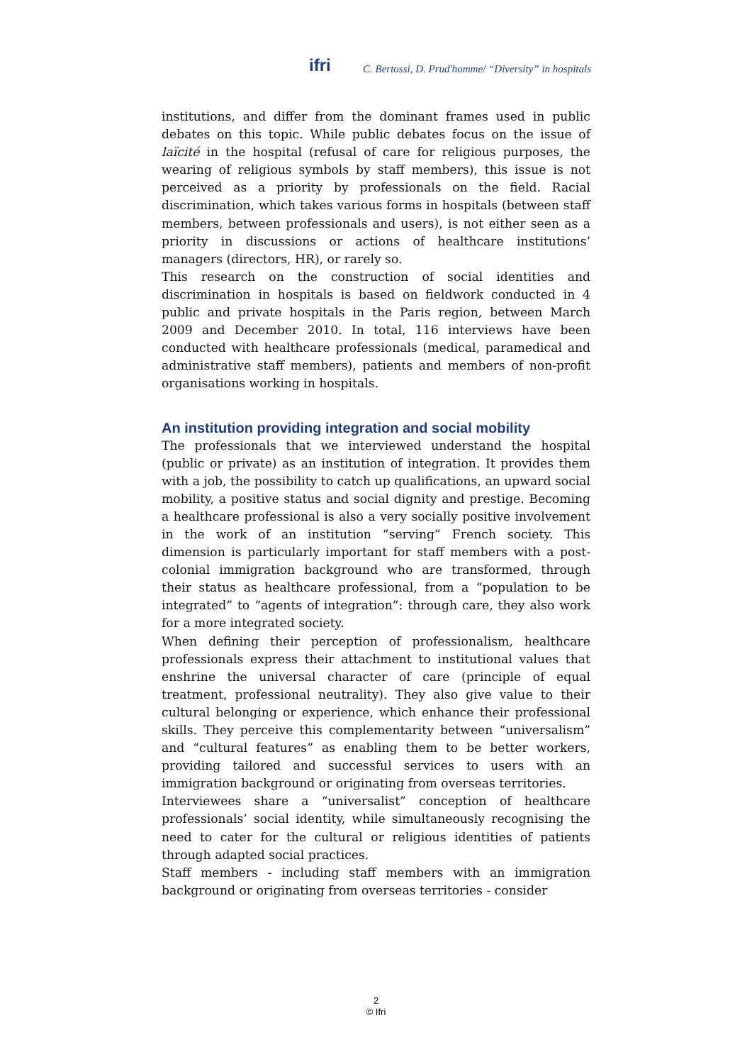ifri C. Bertossi, D. Prud'homme/ “Diversity” in hospitals
institutions, and differ from the dominant frames used in public debates on this topic. While public debates focus on the issue of laïcité in the hospital (refusal of care for religious purposes, the wearing of religious symbols by staff members), this issue is not perceived as a priority by professionals on the field. Racial discrimination, which takes various forms in hospitals (between staff members, between professionals and users), is not either seen as a priority in discussions or actions of healthcare institutions’ managers (directors, HR), or rarely so.
This research on the construction of social identities and discrimination in hospitals is based on fieldwork conducted in 4 public and private hospitals in the Paris region, between March 2009 and December 2010. In total, 116 interviews have been conducted with healthcare professionals (medical, paramedical and administrative staff members), patients and members of non-profit organisations working in hospitals.
An institution providing integration and social mobility
The professionals that we interviewed understand the hospital (public or private) as an institution of integration. It provides them with a job, the possibility to catch up qualifications, an upward social mobility, a positive status and social dignity and prestige. Becoming a healthcare professional is also a very socially positive involvement in the work of an institution “serving” French society. This dimension is particularly important for staff members with a post-colonial immigration background who are transformed, through their status as healthcare professional, from a “population to be integrated” to “agents of integration”: through care, they also work for a more integrated society.
When defining their perception of professionalism, healthcare professionals express their attachment to institutional values that enshrine the universal character of care (principle of equal treatment, professional neutrality). They also give value to their cultural belonging or experience, which enhance their professional skills. They perceive this complementarity between “universalism” and “cultural features” as enabling them to be better workers, providing tailored and successful services to users with an immigration background or originating from overseas territories.
Interviewees share a “universalist” conception of healthcare professionals’ social identity, while simultaneously recognising the need to cater for the cultural or religious identities of patients through adapted social practices.
Staff members - including staff members with an immigration background or originating from overseas territories - consider
2
© Ifri